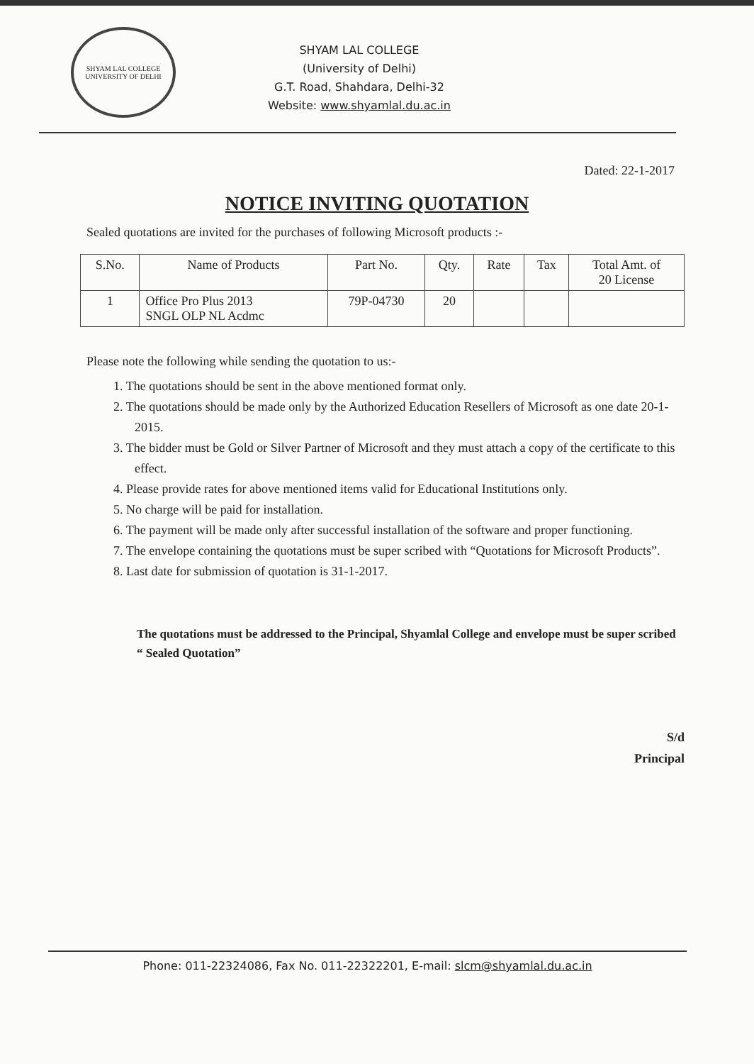SHYAM LAL COLLEGE
UNIVERSITY OF DELHI
SHYAM LAL COLLEGE
(University of Delhi)
G.T. Road, Shahdara, Delhi-32
Website: www.shyamlal.du.ac.in
Dated: 22-1-2017
NOTICE INVITING QUOTATION
Sealed quotations are invited for the purchases of following Microsoft products :-
| S.No. | Name of Products | Part No. | Qty. | Rate | Tax | Total Amt. of 20 License |
| --- | --- | --- | --- | --- | --- | --- |
| 1 | Office Pro Plus 2013 SNGL OLP NL Acdmc | 79P-04730 | 20 | | | |
Please note the following while sending the quotation to us:-
1. The quotations should be sent in the above mentioned format only.
2. The quotations should be made only by the Authorized Education Resellers of Microsoft as one date 20-1-2015.
3. The bidder must be Gold or Silver Partner of Microsoft and they must attach a copy of the certificate to this effect.
4. Please provide rates for above mentioned items valid for Educational Institutions only.
5. No charge will be paid for installation.
6. The payment will be made only after successful installation of the software and proper functioning.
7. The envelope containing the quotations must be super scribed with “Quotations for Microsoft Products”.
8. Last date for submission of quotation is 31-1-2017.
The quotations must be addressed to the Principal, Shyamlal College and envelope must be super scribed “ Sealed Quotation”
S/d
Principal
Phone: 011-22324086, Fax No. 011-22322201, E-mail: slcm@shyamlal.du.ac.in